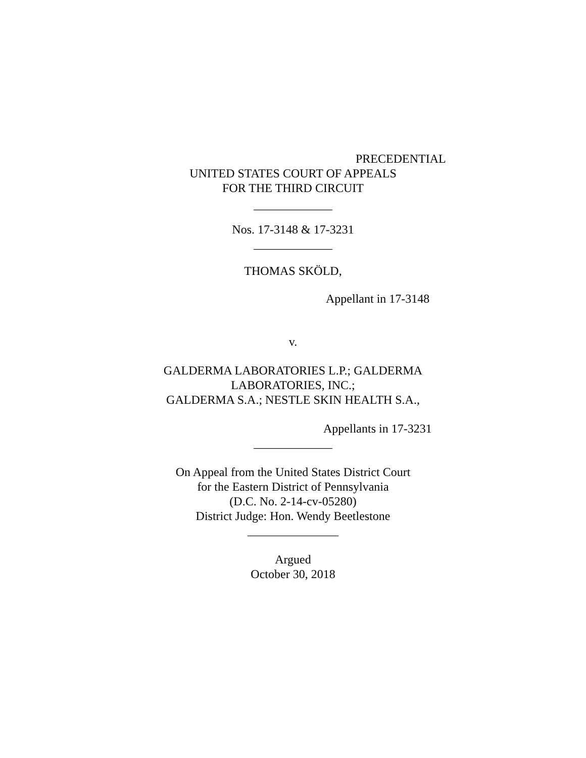PRECEDENTIAL
UNITED STATES COURT OF APPEALS
FOR THE THIRD CIRCUIT
_____________
Nos. 17-3148 & 17-3231
_____________
THOMAS SKÖLD,
Appellant in 17-3148
v.
GALDERMA LABORATORIES L.P.; GALDERMA
LABORATORIES, INC.;
GALDERMA S.A.; NESTLE SKIN HEALTH S.A.,
Appellants in 17-3231
_____________
On Appeal from the United States District Court
for the Eastern District of Pennsylvania
(D.C. No. 2-14-cv-05280)
District Judge: Hon. Wendy Beetlestone
_______________
Argued
October 30, 2018